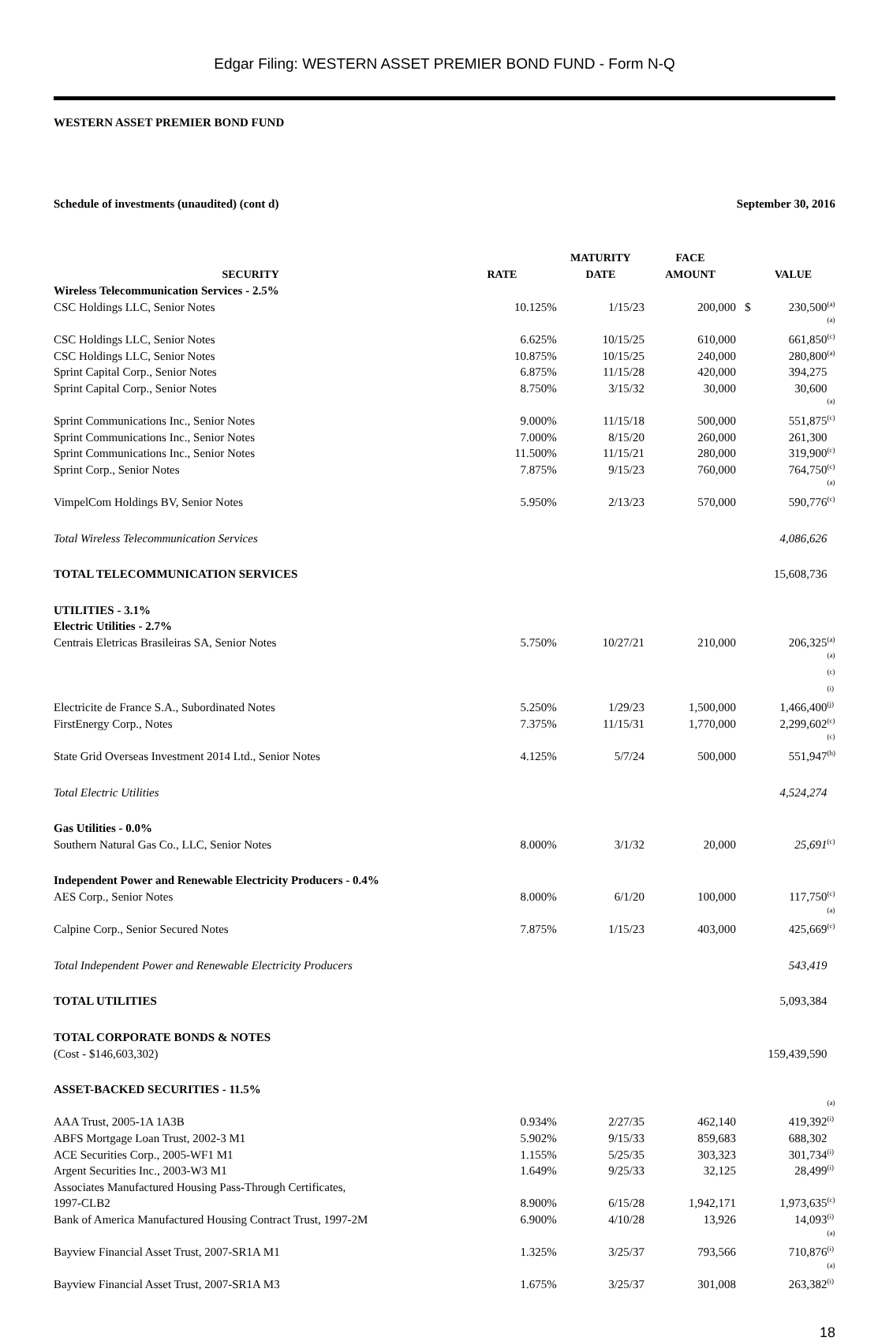Edgar Filing: WESTERN ASSET PREMIER BOND FUND - Form N-Q
WESTERN ASSET PREMIER BOND FUND
Schedule of investments (unaudited) (cont d) September 30, 2016
| SECURITY | RATE | MATURITY DATE | FACE AMOUNT | | VALUE | |
| --- | --- | --- | --- | --- | --- | --- |
| Wireless Telecommunication Services - 2.5% | | | | | | |
| CSC Holdings LLC, Senior Notes | 10.125% | 1/15/23 | 200,000 | $ | 230,500 | <sup>(a)</sup> |
| CSC Holdings LLC, Senior Notes | 6.625% | 10/15/25 | 610,000 | | 661,850 | <sup>(a)(c)</sup> |
| CSC Holdings LLC, Senior Notes | 10.875% | 10/15/25 | 240,000 | | 280,800 | <sup>(a)</sup> |
| Sprint Capital Corp., Senior Notes | 6.875% | 11/15/28 | 420,000 | | 394,275 | |
| Sprint Capital Corp., Senior Notes | 8.750% | 3/15/32 | 30,000 | | 30,600 | |
| Sprint Communications Inc., Senior Notes | 9.000% | 11/15/18 | 500,000 | | 551,875 | <sup>(a)(c)</sup> |
| Sprint Communications Inc., Senior Notes | 7.000% | 8/15/20 | 260,000 | | 261,300 | |
| Sprint Communications Inc., Senior Notes | 11.500% | 11/15/21 | 280,000 | | 319,900 | <sup>(c)</sup> |
| Sprint Corp., Senior Notes | 7.875% | 9/15/23 | 760,000 | | 764,750 | <sup>(c)</sup> |
| VimpelCom Holdings BV, Senior Notes | 5.950% | 2/13/23 | 570,000 | | 590,776 | <sup>(a)(c)</sup> |
| Total Wireless Telecommunication Services | | | | | 4,086,626 | |
| TOTAL TELECOMMUNICATION SERVICES | | | | | 15,608,736 | |
| UTILITIES - 3.1% | | | | | | |
| Electric Utilities - 2.7% | | | | | | |
| Centrais Eletricas Brasileiras SA, Senior Notes | 5.750% | 10/27/21 | 210,000 | | 206,325 | <sup>(a)</sup> |
| Electricite de France S.A., Subordinated Notes | 5.250% | 1/29/23 | 1,500,000 | | 1,466,400 | <sup>(a)(c)(i)(j)</sup> |
| FirstEnergy Corp., Notes | 7.375% | 11/15/31 | 1,770,000 | | 2,299,602 | <sup>(c)</sup> |
| State Grid Overseas Investment 2014 Ltd., Senior Notes | 4.125% | 5/7/24 | 500,000 | | 551,947 | <sup>(c)(h)</sup> |
| Total Electric Utilities | | | | | 4,524,274 | |
| Gas Utilities - 0.0% | | | | | | |
| Southern Natural Gas Co., LLC, Senior Notes | 8.000% | 3/1/32 | 20,000 | | 25,691 | <sup>(c)</sup> |
| Independent Power and Renewable Electricity Producers - 0.4% | | | | | | |
| AES Corp., Senior Notes | 8.000% | 6/1/20 | 100,000 | | 117,750 | <sup>(c)</sup> |
| Calpine Corp., Senior Secured Notes | 7.875% | 1/15/23 | 403,000 | | 425,669 | <sup>(a)(c)</sup> |
| Total Independent Power and Renewable Electricity Producers | | | | | 543,419 | |
| TOTAL UTILITIES | | | | | 5,093,384 | |
| TOTAL CORPORATE BONDS & NOTES | | | | | | |
| (Cost - $146,603,302) | | | | | 159,439,590 | |
| ASSET-BACKED SECURITIES - 11.5% | | | | | | |
| AAA Trust, 2005-1A 1A3B | 0.934% | 2/27/35 | 462,140 | | 419,392 | <sup>(a)(i)</sup> |
| ABFS Mortgage Loan Trust, 2002-3 M1 | 5.902% | 9/15/33 | 859,683 | | 688,302 | |
| ACE Securities Corp., 2005-WF1 M1 | 1.155% | 5/25/35 | 303,323 | | 301,734 | <sup>(i)</sup> |
| Argent Securities Inc., 2003-W3 M1 | 1.649% | 9/25/33 | 32,125 | | 28,499 | <sup>(i)</sup> |
| Associates Manufactured Housing Pass-Through Certificates, 1997-CLB2 | 8.900% | 6/15/28 | 1,942,171 | | 1,973,635 | <sup>(c)</sup> |
| Bank of America Manufactured Housing Contract Trust, 1997-2M | 6.900% | 4/10/28 | 13,926 | | 14,093 | <sup>(i)</sup> |
| Bayview Financial Asset Trust, 2007-SR1A M1 | 1.325% | 3/25/37 | 793,566 | | 710,876 | <sup>(a)(i)</sup> |
| Bayview Financial Asset Trust, 2007-SR1A M3 | 1.675% | 3/25/37 | 301,008 | | 263,382 | <sup>(a)(i)</sup> |
18